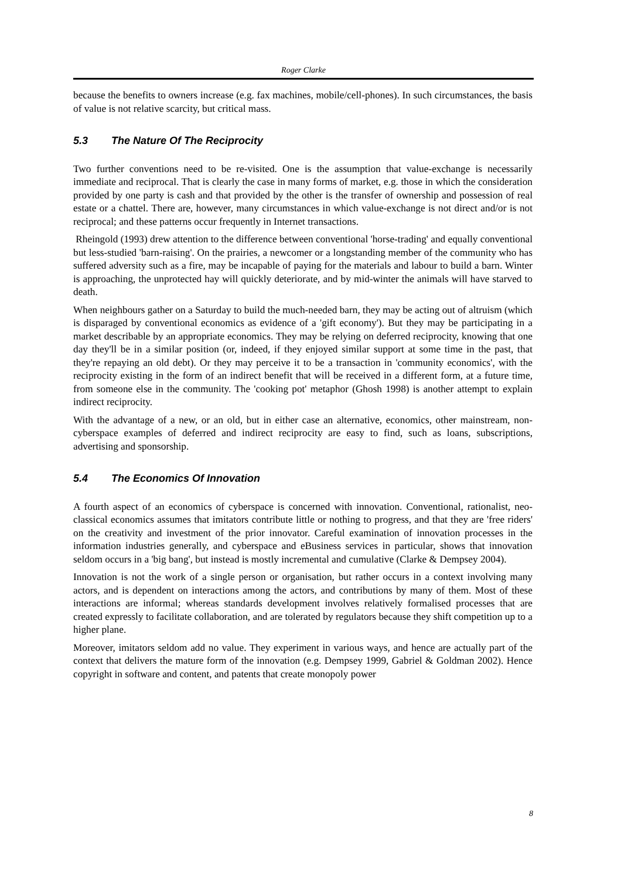Roger Clarke
because the benefits to owners increase (e.g. fax machines, mobile/cell-phones). In such circumstances, the basis of value is not relative scarcity, but critical mass.
5.3 The Nature Of The Reciprocity
Two further conventions need to be re-visited. One is the assumption that value-exchange is necessarily immediate and reciprocal. That is clearly the case in many forms of market, e.g. those in which the consideration provided by one party is cash and that provided by the other is the transfer of ownership and possession of real estate or a chattel. There are, however, many circumstances in which value-exchange is not direct and/or is not reciprocal; and these patterns occur frequently in Internet transactions.
Rheingold (1993) drew attention to the difference between conventional 'horse-trading' and equally conventional but less-studied 'barn-raising'. On the prairies, a newcomer or a longstanding member of the community who has suffered adversity such as a fire, may be incapable of paying for the materials and labour to build a barn. Winter is approaching, the unprotected hay will quickly deteriorate, and by mid-winter the animals will have starved to death.
When neighbours gather on a Saturday to build the much-needed barn, they may be acting out of altruism (which is disparaged by conventional economics as evidence of a 'gift economy'). But they may be participating in a market describable by an appropriate economics. They may be relying on deferred reciprocity, knowing that one day they'll be in a similar position (or, indeed, if they enjoyed similar support at some time in the past, that they're repaying an old debt). Or they may perceive it to be a transaction in 'community economics', with the reciprocity existing in the form of an indirect benefit that will be received in a different form, at a future time, from someone else in the community. The 'cooking pot' metaphor (Ghosh 1998) is another attempt to explain indirect reciprocity.
With the advantage of a new, or an old, but in either case an alternative, economics, other mainstream, non-cyberspace examples of deferred and indirect reciprocity are easy to find, such as loans, subscriptions, advertising and sponsorship.
5.4 The Economics Of Innovation
A fourth aspect of an economics of cyberspace is concerned with innovation. Conventional, rationalist, neo-classical economics assumes that imitators contribute little or nothing to progress, and that they are 'free riders' on the creativity and investment of the prior innovator. Careful examination of innovation processes in the information industries generally, and cyberspace and eBusiness services in particular, shows that innovation seldom occurs in a 'big bang', but instead is mostly incremental and cumulative (Clarke & Dempsey 2004).
Innovation is not the work of a single person or organisation, but rather occurs in a context involving many actors, and is dependent on interactions among the actors, and contributions by many of them. Most of these interactions are informal; whereas standards development involves relatively formalised processes that are created expressly to facilitate collaboration, and are tolerated by regulators because they shift competition up to a higher plane.
Moreover, imitators seldom add no value. They experiment in various ways, and hence are actually part of the context that delivers the mature form of the innovation (e.g. Dempsey 1999, Gabriel & Goldman 2002). Hence copyright in software and content, and patents that create monopoly power
8